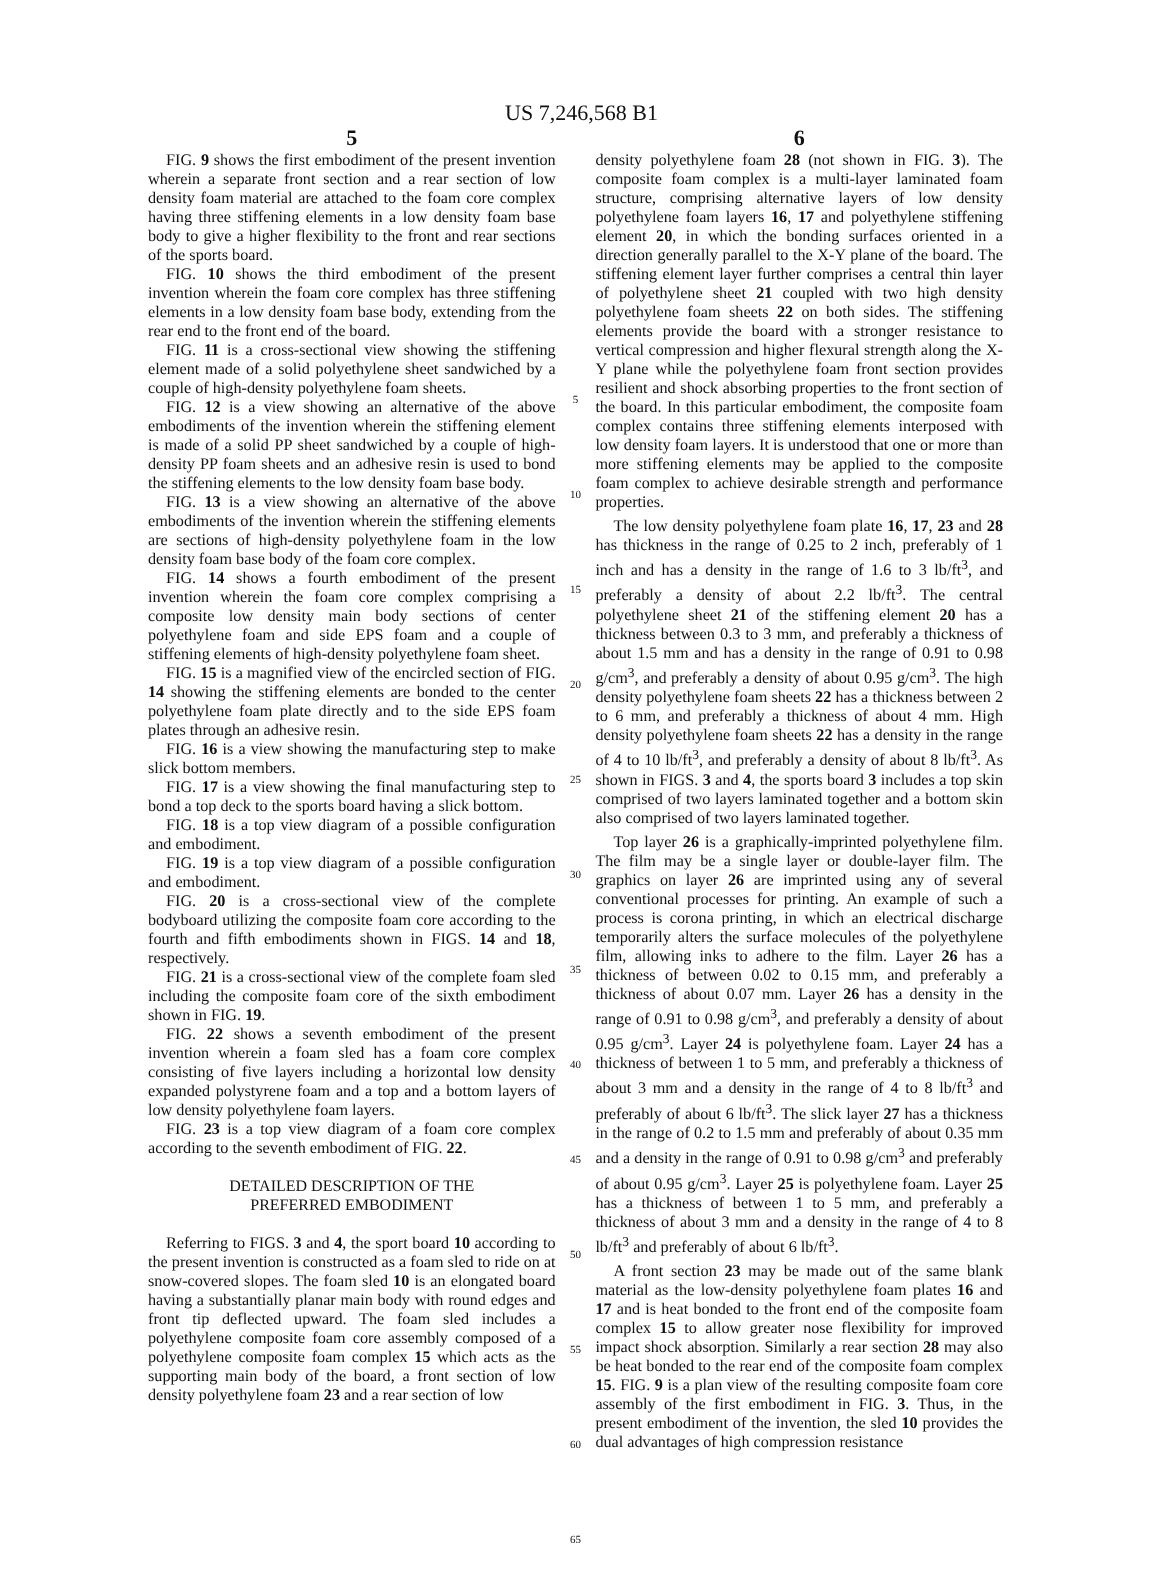US 7,246,568 B1
5
FIG. 9 shows the first embodiment of the present invention wherein a separate front section and a rear section of low density foam material are attached to the foam core complex having three stiffening elements in a low density foam base body to give a higher flexibility to the front and rear sections of the sports board.
FIG. 10 shows the third embodiment of the present invention wherein the foam core complex has three stiffening elements in a low density foam base body, extending from the rear end to the front end of the board.
FIG. 11 is a cross-sectional view showing the stiffening element made of a solid polyethylene sheet sandwiched by a couple of high-density polyethylene foam sheets.
FIG. 12 is a view showing an alternative of the above embodiments of the invention wherein the stiffening element is made of a solid PP sheet sandwiched by a couple of high-density PP foam sheets and an adhesive resin is used to bond the stiffening elements to the low density foam base body.
FIG. 13 is a view showing an alternative of the above embodiments of the invention wherein the stiffening elements are sections of high-density polyethylene foam in the low density foam base body of the foam core complex.
FIG. 14 shows a fourth embodiment of the present invention wherein the foam core complex comprising a composite low density main body sections of center polyethylene foam and side EPS foam and a couple of stiffening elements of high-density polyethylene foam sheet.
FIG. 15 is a magnified view of the encircled section of FIG. 14 showing the stiffening elements are bonded to the center polyethylene foam plate directly and to the side EPS foam plates through an adhesive resin.
FIG. 16 is a view showing the manufacturing step to make slick bottom members.
FIG. 17 is a view showing the final manufacturing step to bond a top deck to the sports board having a slick bottom.
FIG. 18 is a top view diagram of a possible configuration and embodiment.
FIG. 19 is a top view diagram of a possible configuration and embodiment.
FIG. 20 is a cross-sectional view of the complete bodyboard utilizing the composite foam core according to the fourth and fifth embodiments shown in FIGS. 14 and 18, respectively.
FIG. 21 is a cross-sectional view of the complete foam sled including the composite foam core of the sixth embodiment shown in FIG. 19.
FIG. 22 shows a seventh embodiment of the present invention wherein a foam sled has a foam core complex consisting of five layers including a horizontal low density expanded polystyrene foam and a top and a bottom layers of low density polyethylene foam layers.
FIG. 23 is a top view diagram of a foam core complex according to the seventh embodiment of FIG. 22.
DETAILED DESCRIPTION OF THE
PREFERRED EMBODIMENT
Referring to FIGS. 3 and 4, the sport board 10 according to the present invention is constructed as a foam sled to ride on at snow-covered slopes. The foam sled 10 is an elongated board having a substantially planar main body with round edges and front tip deflected upward. The foam sled includes a polyethylene composite foam core assembly composed of a polyethylene composite foam complex 15 which acts as the supporting main body of the board, a front section of low density polyethylene foam 23 and a rear section of low
5
10
15
20
25
30
35
40
45
50
55
60
65
6
density polyethylene foam 28 (not shown in FIG. 3). The composite foam complex is a multi-layer laminated foam structure, comprising alternative layers of low density polyethylene foam layers 16, 17 and polyethylene stiffening element 20, in which the bonding surfaces oriented in a direction generally parallel to the X-Y plane of the board. The stiffening element layer further comprises a central thin layer of polyethylene sheet 21 coupled with two high density polyethylene foam sheets 22 on both sides. The stiffening elements provide the board with a stronger resistance to vertical compression and higher flexural strength along the X-Y plane while the polyethylene foam front section provides resilient and shock absorbing properties to the front section of the board. In this particular embodiment, the composite foam complex contains three stiffening elements interposed with low density foam layers. It is understood that one or more than more stiffening elements may be applied to the composite foam complex to achieve desirable strength and performance properties.
The low density polyethylene foam plate 16, 17, 23 and 28 has thickness in the range of 0.25 to 2 inch, preferably of 1 inch and has a density in the range of 1.6 to 3 lb/ft<sup>3</sup>, and preferably a density of about 2.2 lb/ft<sup>3</sup>. The central polyethylene sheet 21 of the stiffening element 20 has a thickness between 0.3 to 3 mm, and preferably a thickness of about 1.5 mm and has a density in the range of 0.91 to 0.98 g/cm<sup>3</sup>, and preferably a density of about 0.95 g/cm<sup>3</sup>. The high density polyethylene foam sheets 22 has a thickness between 2 to 6 mm, and preferably a thickness of about 4 mm. High density polyethylene foam sheets 22 has a density in the range of 4 to 10 lb/ft<sup>3</sup>, and preferably a density of about 8 lb/ft<sup>3</sup>. As shown in FIGS. 3 and 4, the sports board 3 includes a top skin comprised of two layers laminated together and a bottom skin also comprised of two layers laminated together.
Top layer 26 is a graphically-imprinted polyethylene film. The film may be a single layer or double-layer film. The graphics on layer 26 are imprinted using any of several conventional processes for printing. An example of such a process is corona printing, in which an electrical discharge temporarily alters the surface molecules of the polyethylene film, allowing inks to adhere to the film. Layer 26 has a thickness of between 0.02 to 0.15 mm, and preferably a thickness of about 0.07 mm. Layer 26 has a density in the range of 0.91 to 0.98 g/cm<sup>3</sup>, and preferably a density of about 0.95 g/cm<sup>3</sup>. Layer 24 is polyethylene foam. Layer 24 has a thickness of between 1 to 5 mm, and preferably a thickness of about 3 mm and a density in the range of 4 to 8 lb/ft<sup>3</sup> and preferably of about 6 lb/ft<sup>3</sup>. The slick layer 27 has a thickness in the range of 0.2 to 1.5 mm and preferably of about 0.35 mm and a density in the range of 0.91 to 0.98 g/cm<sup>3</sup> and preferably of about 0.95 g/cm<sup>3</sup>. Layer 25 is polyethylene foam. Layer 25 has a thickness of between 1 to 5 mm, and preferably a thickness of about 3 mm and a density in the range of 4 to 8 lb/ft<sup>3</sup> and preferably of about 6 lb/ft<sup>3</sup>.
A front section 23 may be made out of the same blank material as the low-density polyethylene foam plates 16 and 17 and is heat bonded to the front end of the composite foam complex 15 to allow greater nose flexibility for improved impact shock absorption. Similarly a rear section 28 may also be heat bonded to the rear end of the composite foam complex 15. FIG. 9 is a plan view of the resulting composite foam core assembly of the first embodiment in FIG. 3. Thus, in the present embodiment of the invention, the sled 10 provides the dual advantages of high compression resistance